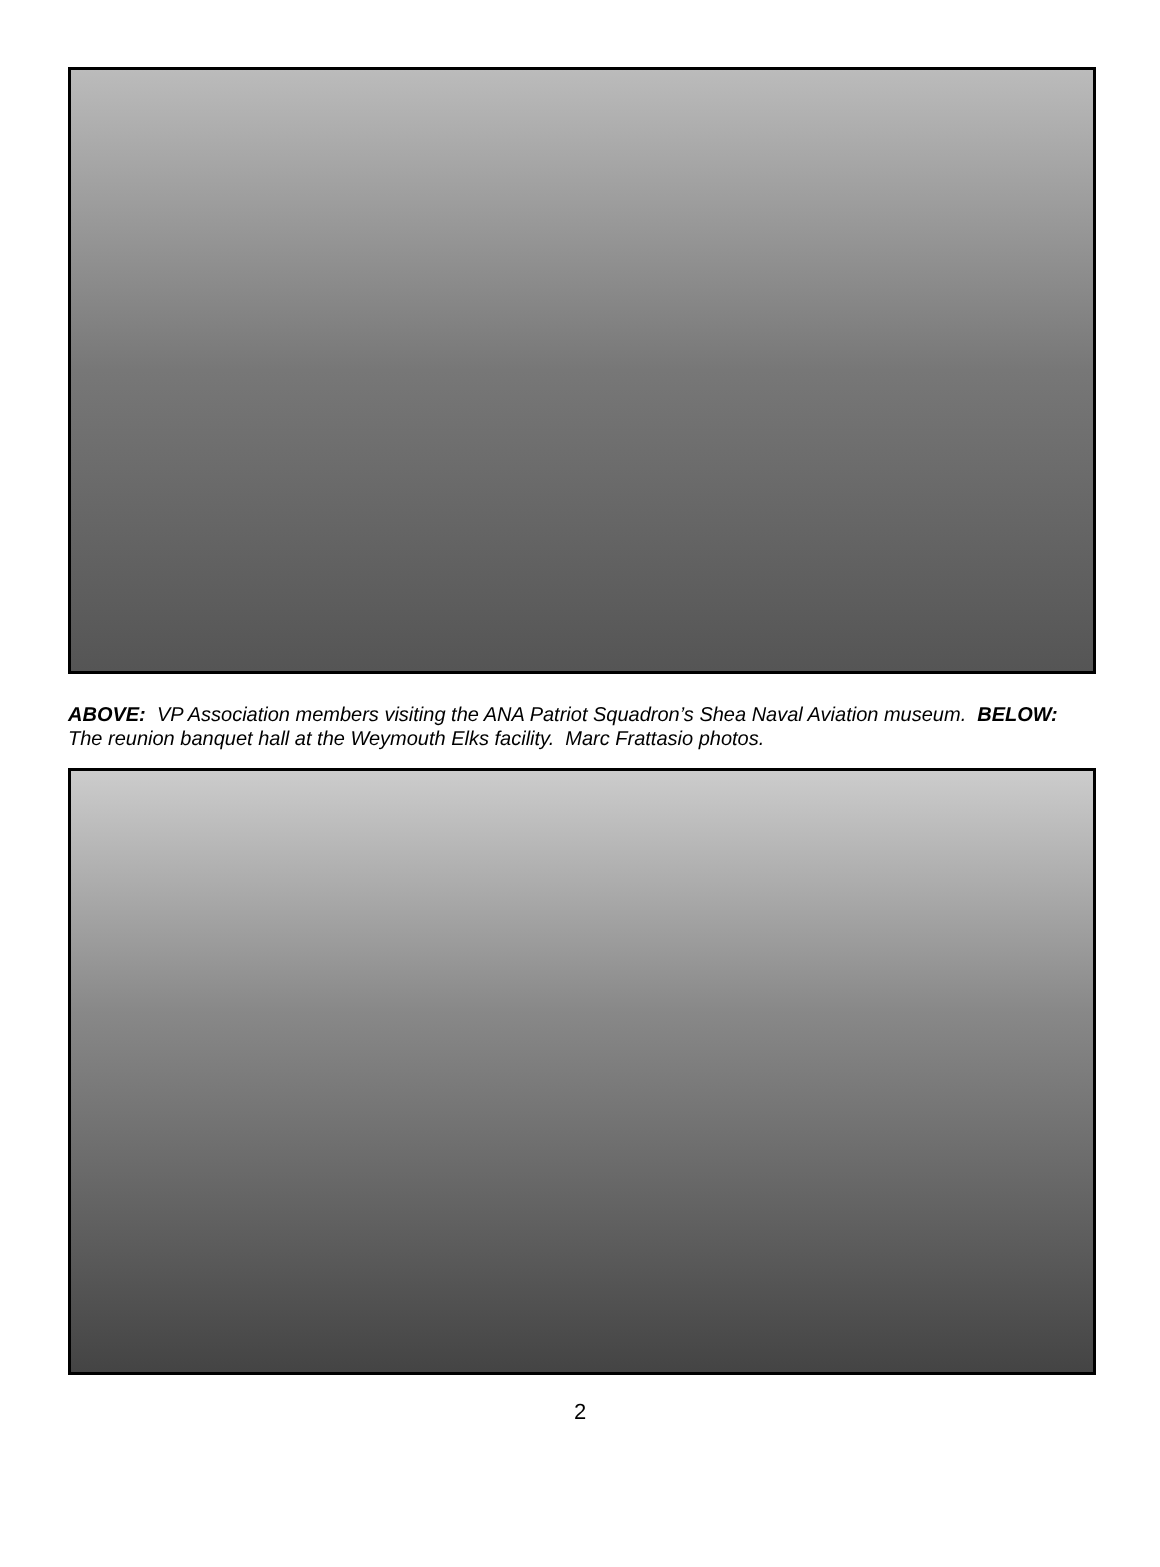ABOVE: VP Association members visiting the ANA Patriot Squadron’s Shea Naval Aviation museum. BELOW: The reunion banquet hall at the Weymouth Elks facility. Marc Frattasio photos.
2